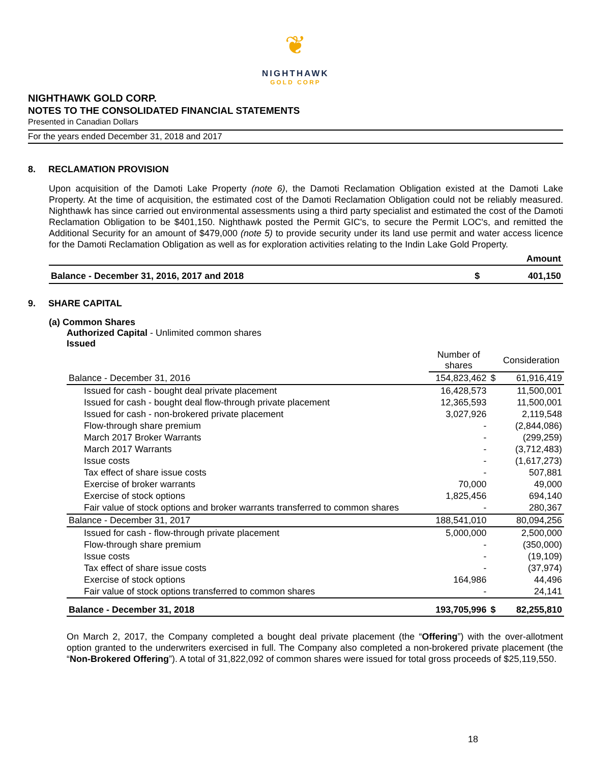❦
NIGHTHAWK
GOLD CORP
NIGHTHAWK GOLD CORP.
NOTES TO THE CONSOLIDATED FINANCIAL STATEMENTS
Presented in Canadian Dollars
For the years ended December 31, 2018 and 2017
8. RECLAMATION PROVISION
Upon acquisition of the Damoti Lake Property (note 6), the Damoti Reclamation Obligation existed at the Damoti Lake Property. At the time of acquisition, the estimated cost of the Damoti Reclamation Obligation could not be reliably measured. Nighthawk has since carried out environmental assessments using a third party specialist and estimated the cost of the Damoti Reclamation Obligation to be $401,150. Nighthawk posted the Permit GIC's, to secure the Permit LOC's, and remitted the Additional Security for an amount of $479,000 (note 5) to provide security under its land use permit and water access licence for the Damoti Reclamation Obligation as well as for exploration activities relating to the Indin Lake Gold Property.
| | | Amount |
| Balance - December 31, 2016, 2017 and 2018 | $ | 401,150 |
9. SHARE CAPITAL
(a) Common Shares
Authorized Capital - Unlimited common shares
Issued
| | Number of shares | | Consideration |
| --- | --- | --- | --- |
| Balance - December 31, 2016 | 154,823,462 | $ | 61,916,419 |
| Issued for cash - bought deal private placement | 16,428,573 | | 11,500,001 |
| Issued for cash - bought deal flow-through private placement | 12,365,593 | | 11,500,001 |
| Issued for cash - non-brokered private placement | 3,027,926 | | 2,119,548 |
| Flow-through share premium | - | | (2,844,086) |
| March 2017 Broker Warrants | - | | (299,259) |
| March 2017 Warrants | - | | (3,712,483) |
| Issue costs | - | | (1,617,273) |
| Tax effect of share issue costs | - | | 507,881 |
| Exercise of broker warrants | 70,000 | | 49,000 |
| Exercise of stock options | 1,825,456 | | 694,140 |
| Fair value of stock options and broker warrants transferred to common shares | - | | 280,367 |
| Balance - December 31, 2017 | 188,541,010 | | 80,094,256 |
| Issued for cash - flow-through private placement | 5,000,000 | | 2,500,000 |
| Flow-through share premium | - | | (350,000) |
| Issue costs | - | | (19,109) |
| Tax effect of share issue costs | - | | (37,974) |
| Exercise of stock options | 164,986 | | 44,496 |
| Fair value of stock options transferred to common shares | - | | 24,141 |
| Balance - December 31, 2018 | 193,705,996 | $ | 82,255,810 |
On March 2, 2017, the Company completed a bought deal private placement (the “Offering”) with the over-allotment option granted to the underwriters exercised in full. The Company also completed a non-brokered private placement (the “Non-Brokered Offering”). A total of 31,822,092 of common shares were issued for total gross proceeds of $25,119,550.
18